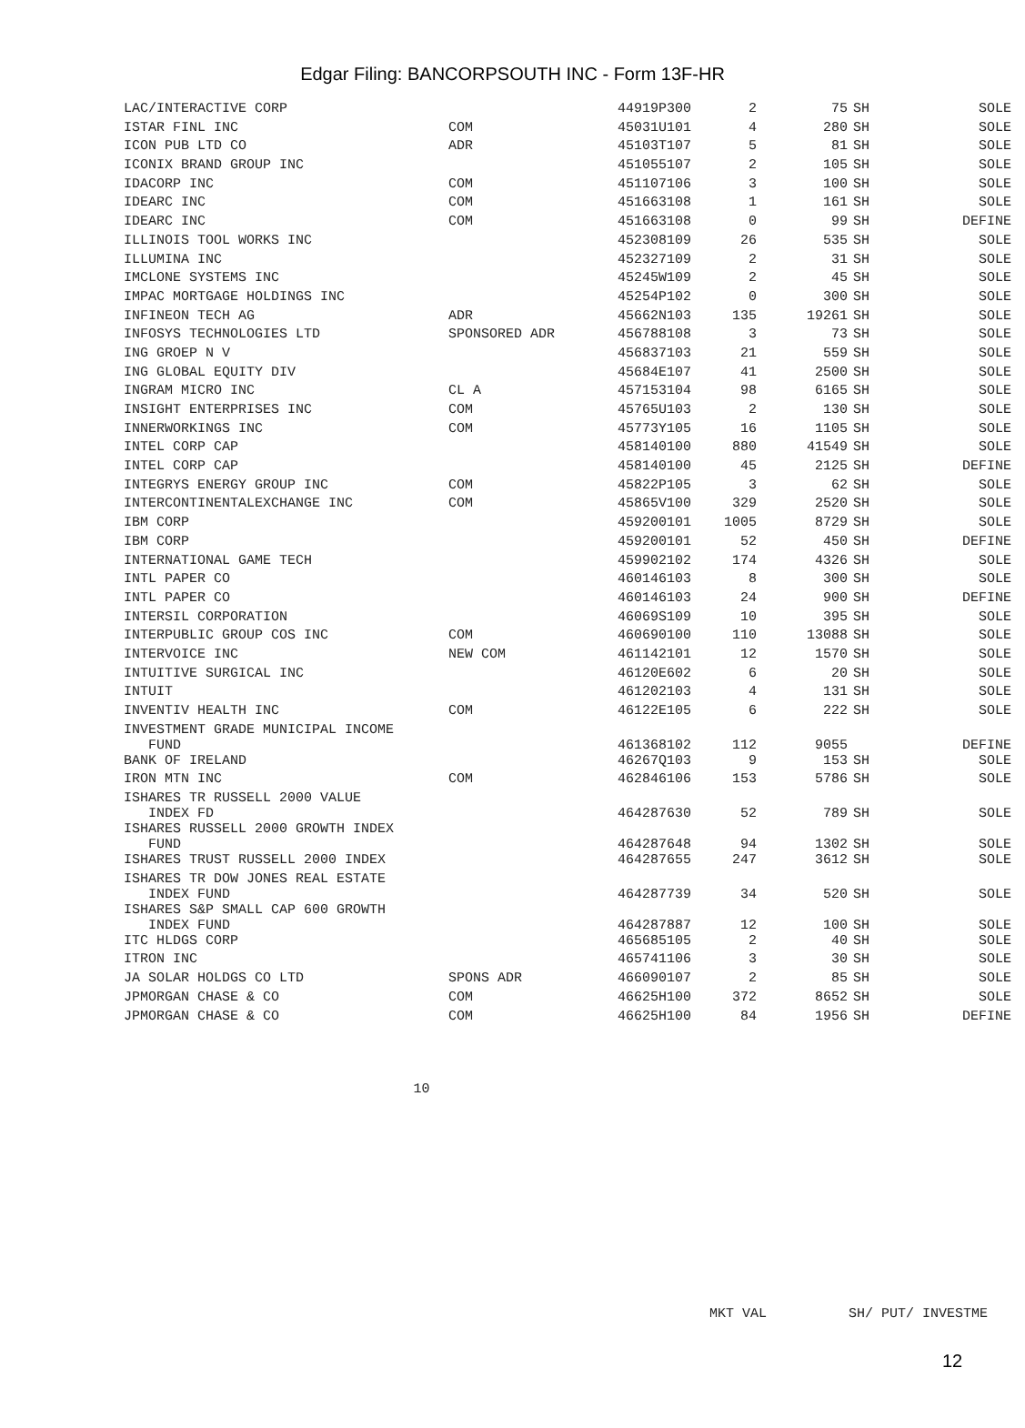Edgar Filing: BANCORPSOUTH INC - Form 13F-HR
| LAC/INTERACTIVE CORP | | 44919P300 | 2 | 75 | SH | SOLE |
| ISTAR FINL INC | COM | 45031U101 | 4 | 280 | SH | SOLE |
| ICON PUB LTD CO | ADR | 45103T107 | 5 | 81 | SH | SOLE |
| ICONIX BRAND GROUP INC | | 451055107 | 2 | 105 | SH | SOLE |
| IDACORP INC | COM | 451107106 | 3 | 100 | SH | SOLE |
| IDEARC INC | COM | 451663108 | 1 | 161 | SH | SOLE |
| IDEARC INC | COM | 451663108 | 0 | 99 | SH | DEFINE |
| ILLINOIS TOOL WORKS INC | | 452308109 | 26 | 535 | SH | SOLE |
| ILLUMINA INC | | 452327109 | 2 | 31 | SH | SOLE |
| IMCLONE SYSTEMS INC | | 45245W109 | 2 | 45 | SH | SOLE |
| IMPAC MORTGAGE HOLDINGS INC | | 45254P102 | 0 | 300 | SH | SOLE |
| INFINEON TECH AG | ADR | 45662N103 | 135 | 19261 | SH | SOLE |
| INFOSYS TECHNOLOGIES LTD | SPONSORED ADR | 456788108 | 3 | 73 | SH | SOLE |
| ING GROEP N V | | 456837103 | 21 | 559 | SH | SOLE |
| ING GLOBAL EQUITY DIV | | 45684E107 | 41 | 2500 | SH | SOLE |
| INGRAM MICRO INC | CL A | 457153104 | 98 | 6165 | SH | SOLE |
| INSIGHT ENTERPRISES INC | COM | 45765U103 | 2 | 130 | SH | SOLE |
| INNERWORKINGS INC | COM | 45773Y105 | 16 | 1105 | SH | SOLE |
| INTEL CORP CAP | | 458140100 | 880 | 41549 | SH | SOLE |
| INTEL CORP CAP | | 458140100 | 45 | 2125 | SH | DEFINE |
| INTEGRYS ENERGY GROUP INC | COM | 45822P105 | 3 | 62 | SH | SOLE |
| INTERCONTINENTALEXCHANGE INC | COM | 45865V100 | 329 | 2520 | SH | SOLE |
| IBM CORP | | 459200101 | 1005 | 8729 | SH | SOLE |
| IBM CORP | | 459200101 | 52 | 450 | SH | DEFINE |
| INTERNATIONAL GAME TECH | | 459902102 | 174 | 4326 | SH | SOLE |
| INTL PAPER CO | | 460146103 | 8 | 300 | SH | SOLE |
| INTL PAPER CO | | 460146103 | 24 | 900 | SH | DEFINE |
| INTERSIL CORPORATION | | 46069S109 | 10 | 395 | SH | SOLE |
| INTERPUBLIC GROUP COS INC | COM | 460690100 | 110 | 13088 | SH | SOLE |
| INTERVOICE INC | NEW COM | 461142101 | 12 | 1570 | SH | SOLE |
| INTUITIVE SURGICAL INC | | 46120E602 | 6 | 20 | SH | SOLE |
| INTUIT | | 461202103 | 4 | 131 | SH | SOLE |
| INVENTIV HEALTH INC | COM | 46122E105 | 6 | 222 | SH | SOLE |
| INVESTMENT GRADE MUNICIPAL INCOME FUND | | 461368102 | 112 | 9055 | | DEFINE |
| BANK OF IRELAND | | 46267Q103 | 9 | 153 | SH | SOLE |
| IRON MTN INC | COM | 462846106 | 153 | 5786 | SH | SOLE |
| ISHARES TR RUSSELL 2000 VALUE INDEX FD | | 464287630 | 52 | 789 | SH | SOLE |
| ISHARES RUSSELL 2000 GROWTH INDEX FUND | | 464287648 | 94 | 1302 | SH | SOLE |
| ISHARES TRUST RUSSELL 2000 INDEX | | 464287655 | 247 | 3612 | SH | SOLE |
| ISHARES TR DOW JONES REAL ESTATE INDEX FUND | | 464287739 | 34 | 520 | SH | SOLE |
| ISHARES S&P SMALL CAP 600 GROWTH INDEX FUND | | 464287887 | 12 | 100 | SH | SOLE |
| ITC HLDGS CORP | | 465685105 | 2 | 40 | SH | SOLE |
| ITRON INC | | 465741106 | 3 | 30 | SH | SOLE |
| JA SOLAR HOLDGS CO LTD | SPONS ADR | 466090107 | 2 | 85 | SH | SOLE |
| JPMORGAN CHASE & CO | COM | 46625H100 | 372 | 8652 | SH | SOLE |
| JPMORGAN CHASE & CO | COM | 46625H100 | 84 | 1956 | SH | DEFINE |
10
MKT VAL SH/ PUT/ INVESTME
12